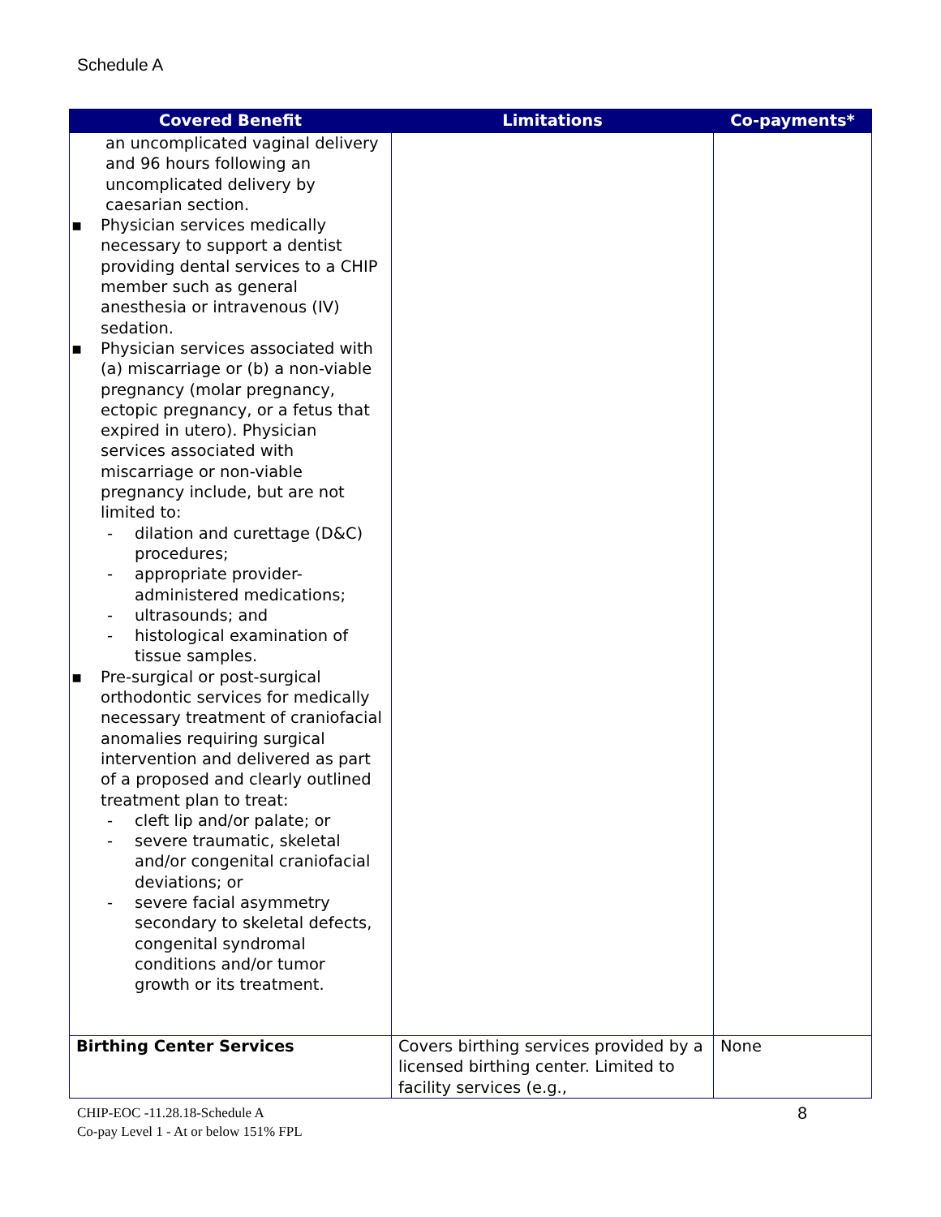Schedule A
| Covered Benefit | Limitations | Co-payments* |
| --- | --- | --- |
| an uncomplicated vaginal delivery and 96 hours following an uncomplicated delivery by caesarian section. ▪ Physician services medically necessary to support a dentist providing dental services to a CHIP member such as general anesthesia or intravenous (IV) sedation. ▪ Physician services associated with (a) miscarriage or (b) a non-viable pregnancy (molar pregnancy, ectopic pregnancy, or a fetus that expired in utero). Physician services associated with miscarriage or non-viable pregnancy include, but are not limited to: - dilation and curettage (D&C) procedures; - appropriate provider-administered medications; - ultrasounds; and - histological examination of tissue samples. ▪ Pre-surgical or post-surgical orthodontic services for medically necessary treatment of craniofacial anomalies requiring surgical intervention and delivered as part of a proposed and clearly outlined treatment plan to treat: - cleft lip and/or palate; or - severe traumatic, skeletal and/or congenital craniofacial deviations; or - severe facial asymmetry secondary to skeletal defects, congenital syndromal conditions and/or tumor growth or its treatment. | | |
| Birthing Center Services | Covers birthing services provided by a licensed birthing center. Limited to facility services (e.g., | None |
8 CHIP-EOC -11.28.18-Schedule A
Co-pay Level 1 - At or below 151% FPL